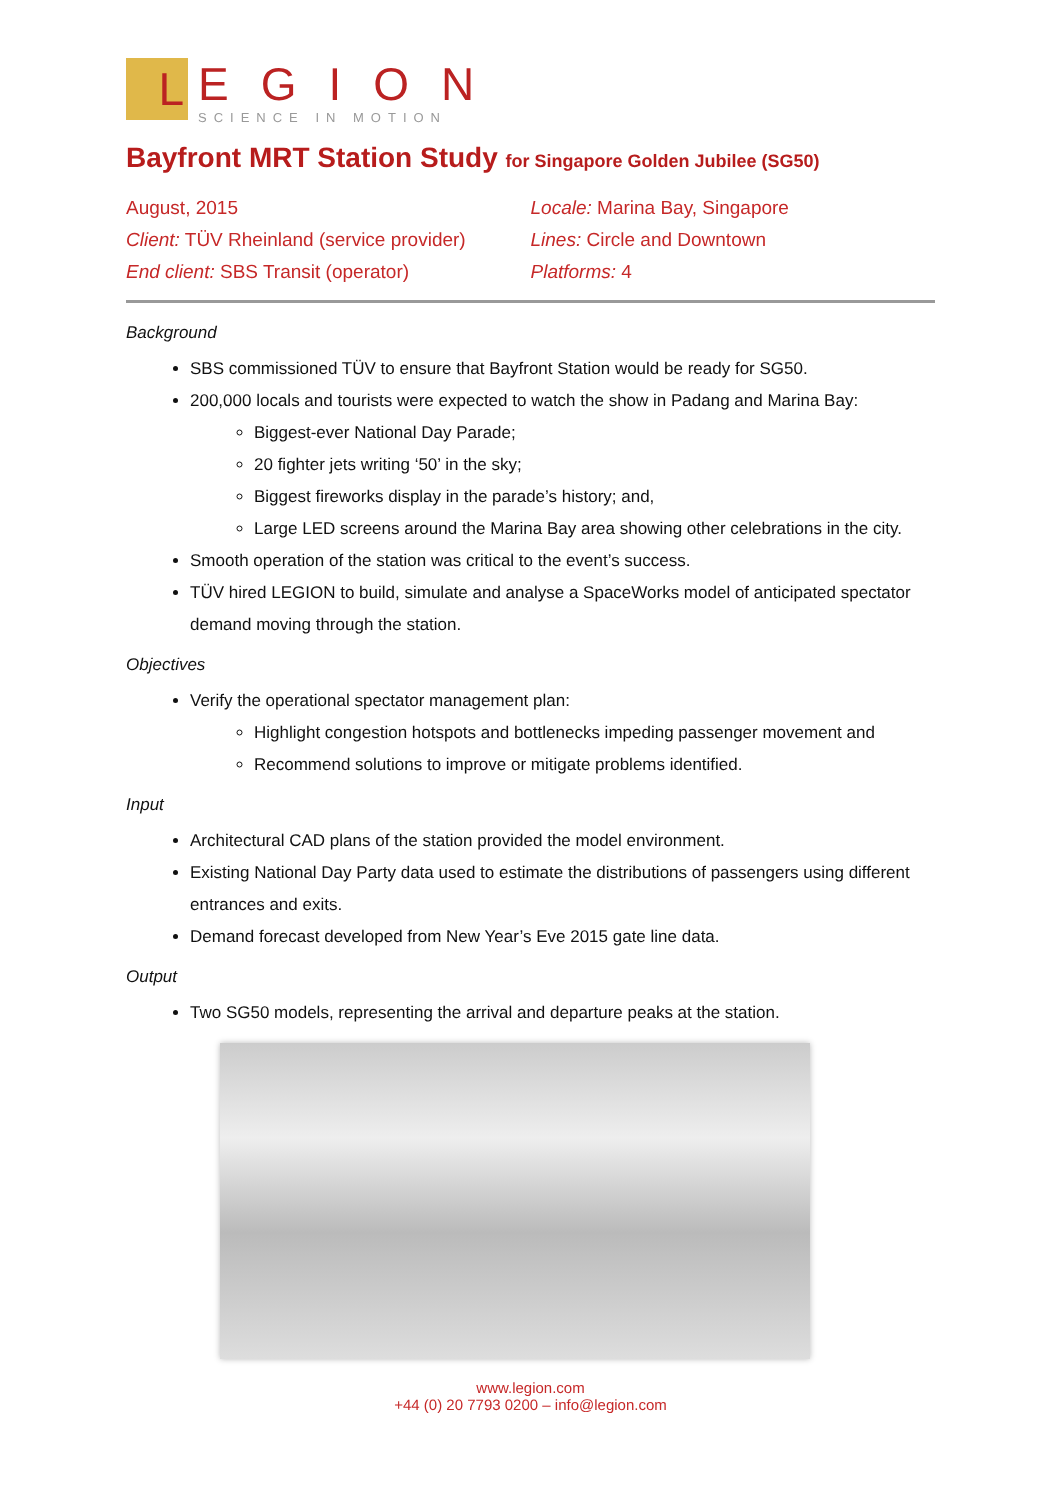L
EGION
SCIENCE IN MOTION
Bayfront MRT Station Study for Singapore Golden Jubilee (SG50)
August, 2015
Client: TÜV Rheinland (service provider)
End client: SBS Transit (operator)
Locale: Marina Bay, Singapore
Lines: Circle and Downtown
Platforms: 4
Background
SBS commissioned TÜV to ensure that Bayfront Station would be ready for SG50.
200,000 locals and tourists were expected to watch the show in Padang and Marina Bay:
Biggest-ever National Day Parade;
20 fighter jets writing ‘50’ in the sky;
Biggest fireworks display in the parade’s history; and,
Large LED screens around the Marina Bay area showing other celebrations in the city.
Smooth operation of the station was critical to the event’s success.
TÜV hired LEGION to build, simulate and analyse a SpaceWorks model of anticipated spectator demand moving through the station.
Objectives
Verify the operational spectator management plan:
Highlight congestion hotspots and bottlenecks impeding passenger movement and
Recommend solutions to improve or mitigate problems identified.
Input
Architectural CAD plans of the station provided the model environment.
Existing National Day Party data used to estimate the distributions of passengers using different entrances and exits.
Demand forecast developed from New Year’s Eve 2015 gate line data.
Output
Two SG50 models, representing the arrival and departure peaks at the station.
www.legion.com
+44 (0) 20 7793 0200 – info@legion.com